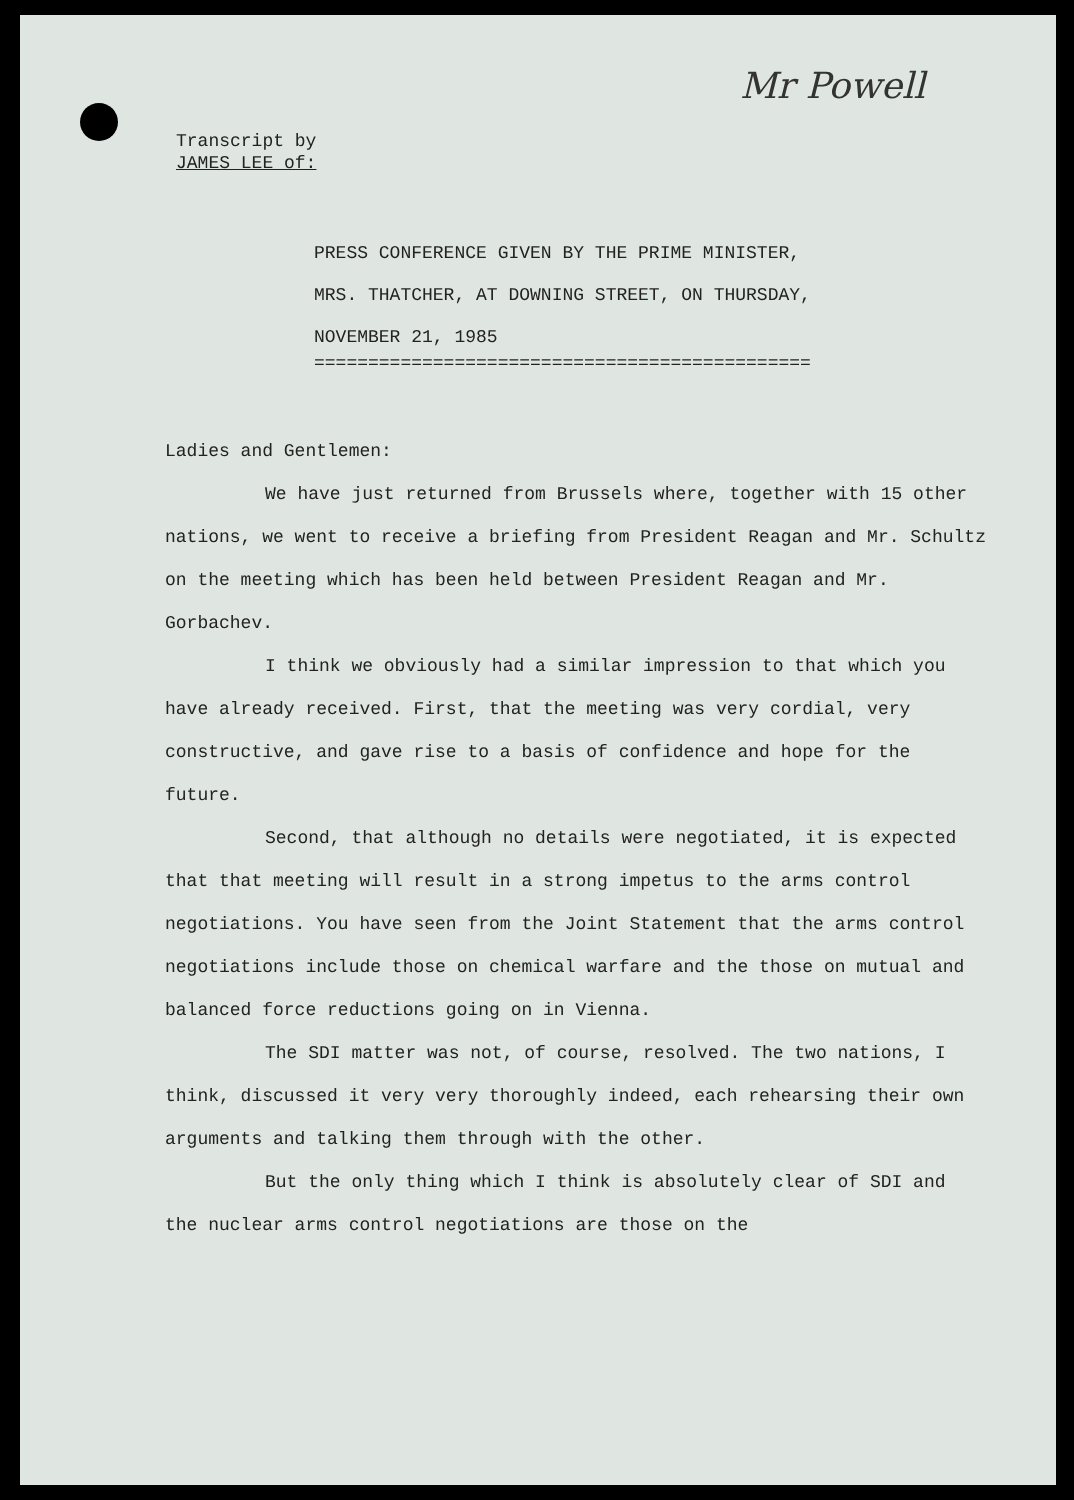Mr Powell
Transcript by
JAMES LEE of:
PRESS CONFERENCE GIVEN BY THE PRIME MINISTER,
MRS. THATCHER, AT DOWNING STREET, ON THURSDAY,
NOVEMBER 21, 1985
==============================================
Ladies and Gentlemen:
We have just returned from Brussels where, together with 15 other nations, we went to receive a briefing from President Reagan and Mr. Schultz on the meeting which has been held between President Reagan and Mr. Gorbachev.
I think we obviously had a similar impression to that which you have already received. First, that the meeting was very cordial, very constructive, and gave rise to a basis of confidence and hope for the future.
Second, that although no details were negotiated, it is expected that that meeting will result in a strong impetus to the arms control negotiations. You have seen from the Joint Statement that the arms control negotiations include those on chemical warfare and the those on mutual and balanced force reductions going on in Vienna.
The SDI matter was not, of course, resolved. The two nations, I think, discussed it very very thoroughly indeed, each rehearsing their own arguments and talking them through with the other.
But the only thing which I think is absolutely clear of SDI and the nuclear arms control negotiations are those on the